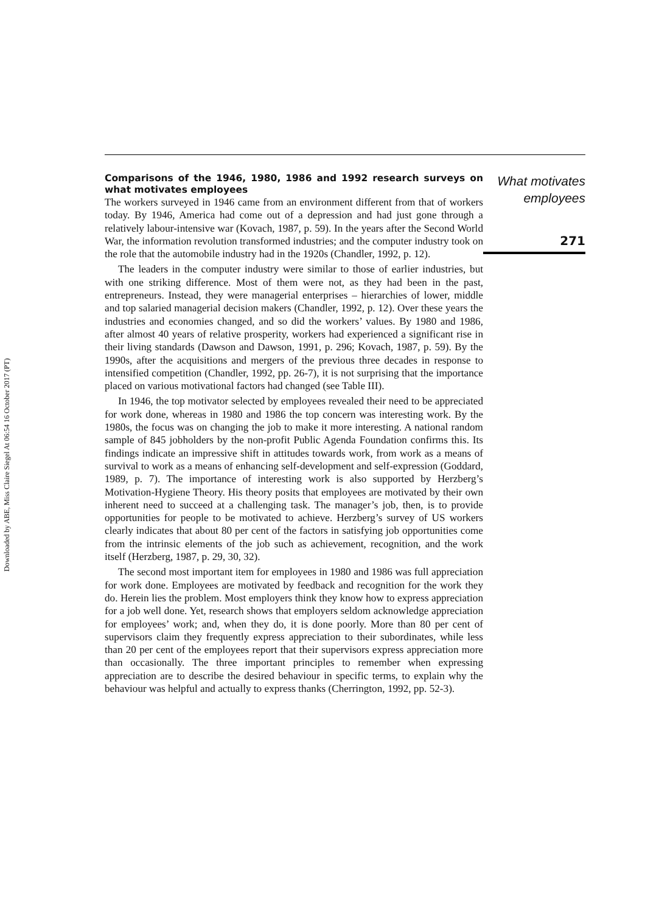Downloaded by ABE, Miss Claire Siegel At 06:54 16 October 2017 (PT)
Comparisons of the 1946, 1980, 1986 and 1992 research surveys on what motivates employees
The workers surveyed in 1946 came from an environment different from that of workers today. By 1946, America had come out of a depression and had just gone through a relatively labour-intensive war (Kovach, 1987, p. 59). In the years after the Second World War, the information revolution transformed industries; and the computer industry took on the role that the automobile industry had in the 1920s (Chandler, 1992, p. 12).
The leaders in the computer industry were similar to those of earlier industries, but with one striking difference. Most of them were not, as they had been in the past, entrepreneurs. Instead, they were managerial enterprises – hierarchies of lower, middle and top salaried managerial decision makers (Chandler, 1992, p. 12). Over these years the industries and economies changed, and so did the workers’ values. By 1980 and 1986, after almost 40 years of relative prosperity, workers had experienced a significant rise in their living standards (Dawson and Dawson, 1991, p. 296; Kovach, 1987, p. 59). By the 1990s, after the acquisitions and mergers of the previous three decades in response to intensified competition (Chandler, 1992, pp. 26-7), it is not surprising that the importance placed on various motivational factors had changed (see Table III).
In 1946, the top motivator selected by employees revealed their need to be appreciated for work done, whereas in 1980 and 1986 the top concern was interesting work. By the 1980s, the focus was on changing the job to make it more interesting. A national random sample of 845 jobholders by the non-profit Public Agenda Foundation confirms this. Its findings indicate an impressive shift in attitudes towards work, from work as a means of survival to work as a means of enhancing self-development and self-expression (Goddard, 1989, p. 7). The importance of interesting work is also supported by Herzberg’s Motivation-Hygiene Theory. His theory posits that employees are motivated by their own inherent need to succeed at a challenging task. The manager’s job, then, is to provide opportunities for people to be motivated to achieve. Herzberg’s survey of US workers clearly indicates that about 80 per cent of the factors in satisfying job opportunities come from the intrinsic elements of the job such as achievement, recognition, and the work itself (Herzberg, 1987, p. 29, 30, 32).
The second most important item for employees in 1980 and 1986 was full appreciation for work done. Employees are motivated by feedback and recognition for the work they do. Herein lies the problem. Most employers think they know how to express appreciation for a job well done. Yet, research shows that employers seldom acknowledge appreciation for employees’ work; and, when they do, it is done poorly. More than 80 per cent of supervisors claim they frequently express appreciation to their subordinates, while less than 20 per cent of the employees report that their supervisors express appreciation more than occasionally. The three important principles to remember when expressing appreciation are to describe the desired behaviour in specific terms, to explain why the behaviour was helpful and actually to express thanks (Cherrington, 1992, pp. 52-3).
What motivates
employees
271